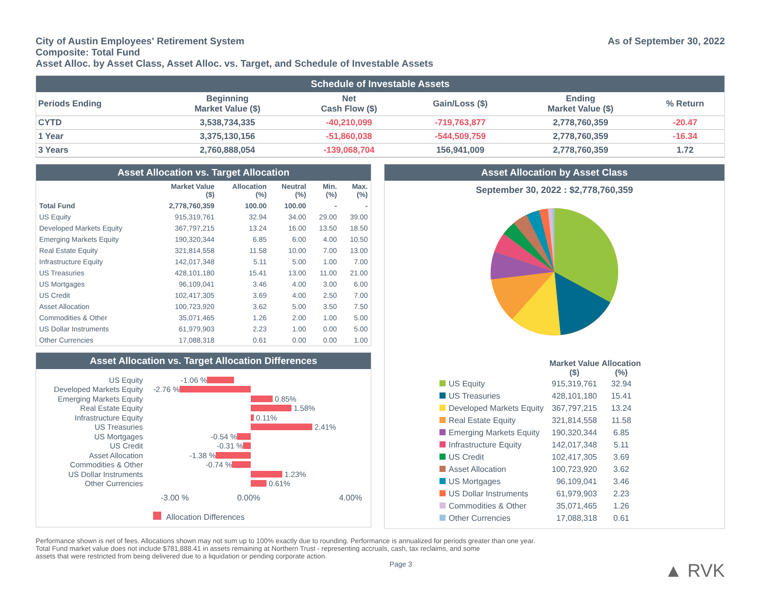City of Austin Employees' Retirement System
As of September 30, 2022
Composite: Total Fund
Asset Alloc. by Asset Class, Asset Alloc. vs. Target, and Schedule of Investable Assets
Schedule of Investable Assets
| Periods Ending | Beginning Market Value ($) | Net Cash Flow ($) | Gain/Loss ($) | Ending Market Value ($) | % Return |
| --- | --- | --- | --- | --- | --- |
| CYTD | 3,538,734,335 | -40,210,099 | -719,763,877 | 2,778,760,359 | -20.47 |
| 1 Year | 3,375,130,156 | -51,860,038 | -544,509,759 | 2,778,760,359 | -16.34 |
| 3 Years | 2,760,888,054 | -139,068,704 | 156,941,009 | 2,778,760,359 | 1.72 |
Asset Allocation vs. Target Allocation
| | Market Value ($) | Allocation (%) | Neutral (%) | Min. (%) | Max. (%) |
| --- | --- | --- | --- | --- | --- |
| Total Fund | 2,778,760,359 | 100.00 | 100.00 | - | - |
| US Equity | 915,319,761 | 32.94 | 34.00 | 29.00 | 39.00 |
| Developed Markets Equity | 367,797,215 | 13.24 | 16.00 | 13.50 | 18.50 |
| Emerging Markets Equity | 190,320,344 | 6.85 | 6.00 | 4.00 | 10.50 |
| Real Estate Equity | 321,814,558 | 11.58 | 10.00 | 7.00 | 13.00 |
| Infrastructure Equity | 142,017,348 | 5.11 | 5.00 | 1.00 | 7.00 |
| US Treasuries | 428,101,180 | 15.41 | 13.00 | 11.00 | 21.00 |
| US Mortgages | 96,109,041 | 3.46 | 4.00 | 3.00 | 6.00 |
| US Credit | 102,417,305 | 3.69 | 4.00 | 2.50 | 7.00 |
| Asset Allocation | 100,723,920 | 3.62 | 5.00 | 3.50 | 7.50 |
| Commodities & Other | 35,071,465 | 1.26 | 2.00 | 1.00 | 5.00 |
| US Dollar Instruments | 61,979,903 | 2.23 | 1.00 | 0.00 | 5.00 |
| Other Currencies | 17,088,318 | 0.61 | 0.00 | 0.00 | 1.00 |
Asset Allocation vs. Target Allocation Differences
US Equity -1.06 %
Developed Markets Equity -2.76 %
Emerging Markets Equity 0.85%
Real Estate Equity 1.58%
Infrastructure Equity 0.11%
US Treasuries 2.41%
US Mortgages -0.54 %
US Credit -0.31 %
Asset Allocation -1.38 %
Commodities & Other -0.74 %
US Dollar Instruments 1.23%
Other Currencies 0.61%
-3.00 % 0.00% 4.00%
Allocation Differences
Asset Allocation by Asset Class
September 30, 2022 : $2,778,760,359
| | Market Value ($) | Allocation (%) |
| --- | --- | --- |
| US Equity | 915,319,761 | 32.94 |
| US Treasuries | 428,101,180 | 15.41 |
| Developed Markets Equity | 367,797,215 | 13.24 |
| Real Estate Equity | 321,814,558 | 11.58 |
| Emerging Markets Equity | 190,320,344 | 6.85 |
| Infrastructure Equity | 142,017,348 | 5.11 |
| US Credit | 102,417,305 | 3.69 |
| Asset Allocation | 100,723,920 | 3.62 |
| US Mortgages | 96,109,041 | 3.46 |
| US Dollar Instruments | 61,979,903 | 2.23 |
| Commodities & Other | 35,071,465 | 1.26 |
| Other Currencies | 17,088,318 | 0.61 |
Performance shown is net of fees. Allocations shown may not sum up to 100% exactly due to rounding. Performance is annualized for periods greater than one year.
Total Fund market value does not include $781,888.41 in assets remaining at Northern Trust - representing accruals, cash, tax reclaims, and some
assets that were restricted from being delivered due to a liquidation or pending corporate action.
Page 3 ▲ RVK